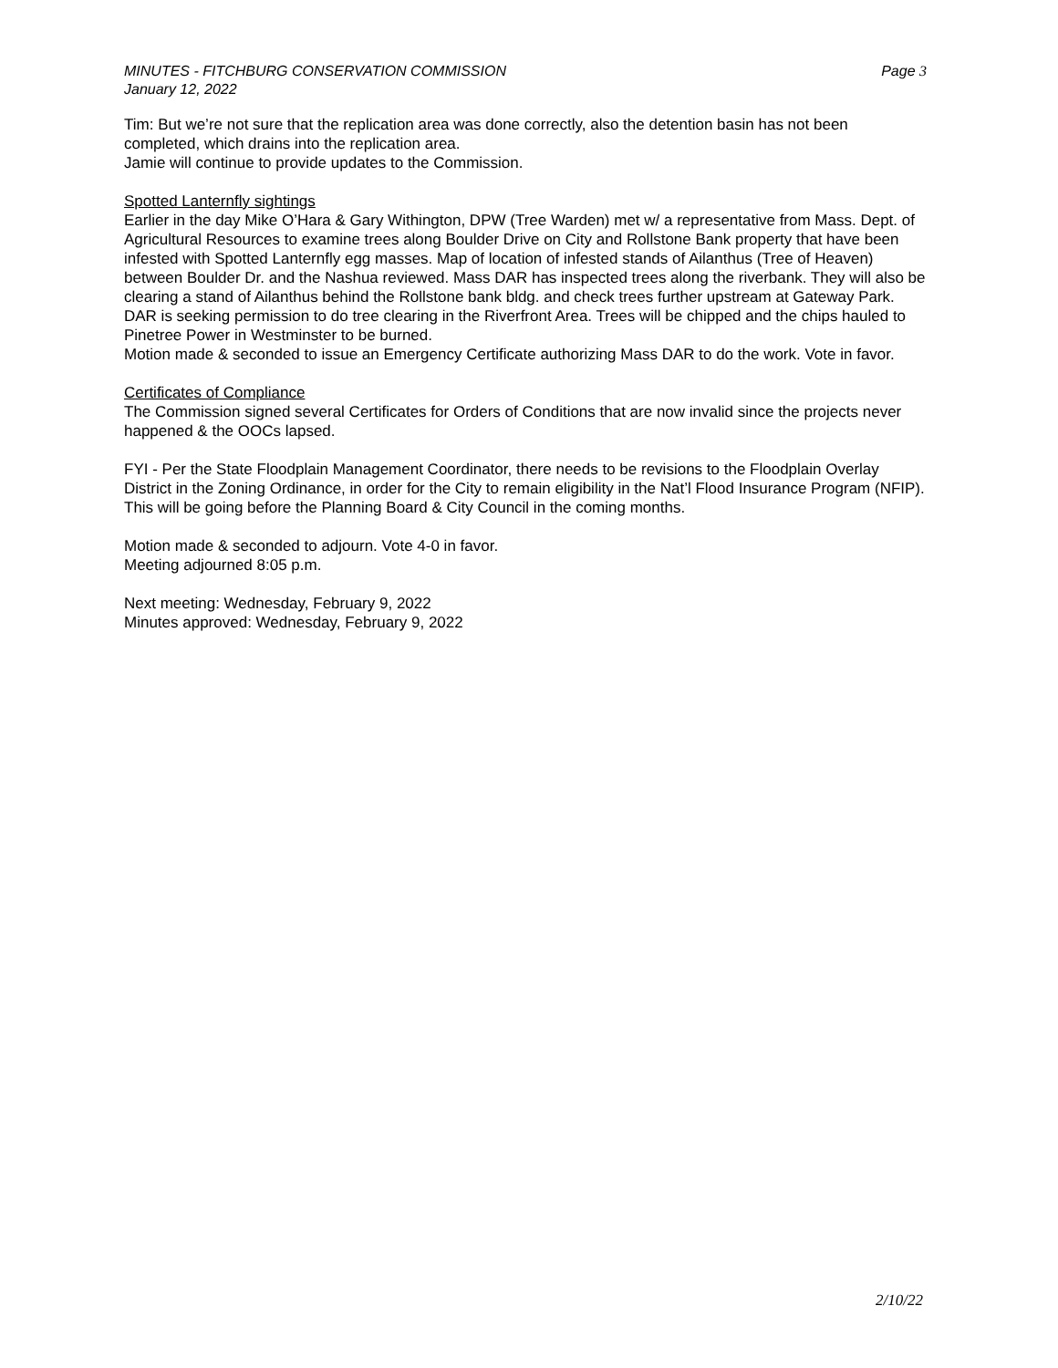MINUTES - FITCHBURG CONSERVATION COMMISSION
January 12, 2022
Page 3
Tim: But we’re not sure that the replication area was done correctly, also the detention basin has not been completed, which drains into the replication area.
Jamie will continue to provide updates to the Commission.
Spotted Lanternfly sightings
Earlier in the day Mike O’Hara & Gary Withington, DPW (Tree Warden) met w/ a representative from Mass. Dept. of Agricultural Resources to examine trees along Boulder Drive on City and Rollstone Bank property that have been infested with Spotted Lanternfly egg masses. Map of location of infested stands of Ailanthus (Tree of Heaven) between Boulder Dr. and the Nashua reviewed. Mass DAR has inspected trees along the riverbank. They will also be clearing a stand of Ailanthus behind the Rollstone bank bldg. and check trees further upstream at Gateway Park. DAR is seeking permission to do tree clearing in the Riverfront Area. Trees will be chipped and the chips hauled to Pinetree Power in Westminster to be burned.
Motion made & seconded to issue an Emergency Certificate authorizing Mass DAR to do the work. Vote in favor.
Certificates of Compliance
The Commission signed several Certificates for Orders of Conditions that are now invalid since the projects never happened & the OOCs lapsed.
FYI - Per the State Floodplain Management Coordinator, there needs to be revisions to the Floodplain Overlay District in the Zoning Ordinance, in order for the City to remain eligibility in the Nat’l Flood Insurance Program (NFIP). This will be going before the Planning Board & City Council in the coming months.
Motion made & seconded to adjourn. Vote 4-0 in favor.
Meeting adjourned 8:05 p.m.
Next meeting: Wednesday, February 9, 2022
Minutes approved: Wednesday, February 9, 2022
2/10/22